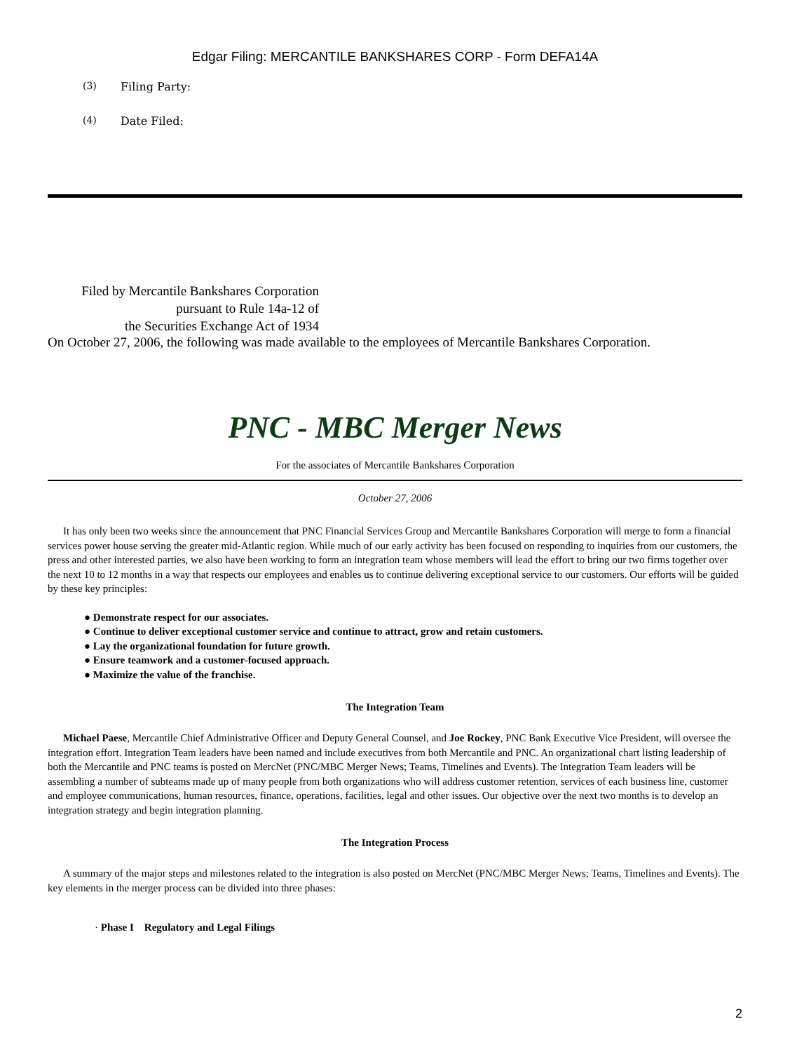Edgar Filing: MERCANTILE BANKSHARES CORP - Form DEFA14A
(3) Filing Party:
(4) Date Filed:
Filed by Mercantile Bankshares Corporation
pursuant to Rule 14a-12 of
the Securities Exchange Act of 1934
On October 27, 2006, the following was made available to the employees of Mercantile Bankshares Corporation.
PNC - MBC Merger News
For the associates of Mercantile Bankshares Corporation
October 27, 2006
It has only been two weeks since the announcement that PNC Financial Services Group and Mercantile Bankshares Corporation will merge to form a financial services power house serving the greater mid-Atlantic region. While much of our early activity has been focused on responding to inquiries from our customers, the press and other interested parties, we also have been working to form an integration team whose members will lead the effort to bring our two firms together over the next 10 to 12 months in a way that respects our employees and enables us to continue delivering exceptional service to our customers. Our efforts will be guided by these key principles:
● Demonstrate respect for our associates.
● Continue to deliver exceptional customer service and continue to attract, grow and retain customers.
● Lay the organizational foundation for future growth.
● Ensure teamwork and a customer-focused approach.
● Maximize the value of the franchise.
The Integration Team
Michael Paese, Mercantile Chief Administrative Officer and Deputy General Counsel, and Joe Rockey, PNC Bank Executive Vice President, will oversee the integration effort. Integration Team leaders have been named and include executives from both Mercantile and PNC. An organizational chart listing leadership of both the Mercantile and PNC teams is posted on MercNet (PNC/MBC Merger News; Teams, Timelines and Events). The Integration Team leaders will be assembling a number of subteams made up of many people from both organizations who will address customer retention, services of each business line, customer and employee communications, human resources, finance, operations, facilities, legal and other issues. Our objective over the next two months is to develop an integration strategy and begin integration planning.
The Integration Process
A summary of the major steps and milestones related to the integration is also posted on MercNet (PNC/MBC Merger News; Teams, Timelines and Events). The key elements in the merger process can be divided into three phases:
· Phase I Regulatory and Legal Filings
2